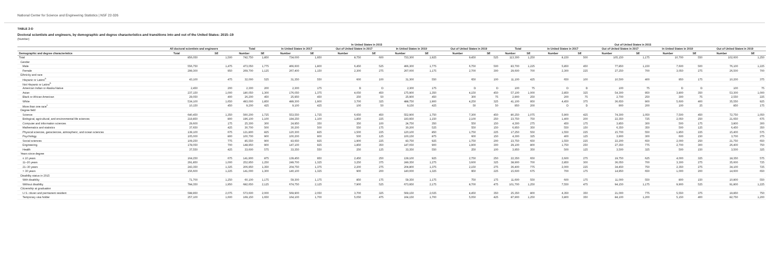National Center for Science and Engineering Statistics | NSF 22-326
TABLE 2-D
Doctoral scientists and engineers, by demographic and degree characteristics and transitions into and out of the United States: 2015–19
(Number)
| | | | In United States in 2015 | | | | | | | | | | Out of United States in 2015 | | | | | | | | | |
| --- | --- | --- | --- | --- | --- | --- | --- | --- | --- | --- | --- | --- | --- | --- | --- | --- | --- | --- | --- | --- | --- | --- |
| | All doctoral scientists and engineers | | Total | | In United States in 2017 | | Out of United States in 2017 | | In United States in 2019 | | Out of United States in 2019 | | Total | | In United States in 2017 | | Out of United States in 2017 | | In United States in 2019 | | Out of United States in 2019 | |
| Demographic and degree characteristics | Total | SE | Number | SE | Number | SE | Number | SE | Number | SE | Number | SE | Number | SE | Number | SE | Number | SE | Number | SE | Number | SE |
| Total | 856,050 | 1,500 | 742,750 | 1,850 | 734,000 | 1,950 | 8,750 | 600 | 733,300 | 1,925 | 9,450 | 525 | 113,300 | 1,250 | 8,150 | 500 | 105,150 | 1,175 | 10,700 | 550 | 102,600 | 1,250 |
| Gender | | | | | | | | | | | | | | | | | | | | | | |
| Male | 556,750 | 1,475 | 473,050 | 1,775 | 466,600 | 1,800 | 6,450 | 525 | 466,300 | 1,775 | 6,750 | 500 | 83,700 | 1,225 | 5,850 | 450 | 77,850 | 1,150 | 7,600 | 500 | 76,100 | 1,225 |
| Female | 299,300 | 950 | 269,700 | 1,125 | 267,400 | 1,150 | 2,300 | 275 | 267,000 | 1,175 | 2,700 | 300 | 29,600 | 700 | 2,300 | 225 | 27,250 | 700 | 3,050 | 275 | 26,500 | 700 |
| Ethnicity and race | | | | | | | | | | | | | | | | | | | | | | |
| Hispanic or Latino<sup>a</sup> | 43,100 | 475 | 32,000 | 525 | 31,350 | 550 | 600 | 100 | 31,300 | 550 | 650 | 100 | 11,100 | 425 | 650 | 100 | 10,500 | 400 | 950 | 175 | 10,200 | 375 |
| Not Hispanic or Latino<sup>b</sup> | | | | | | | | | | | | | | | | | | | | | | |
| American Indian or Alaska Native | 2,450 | 200 | 2,300 | 200 | 2,300 | 175 | D | D | 2,300 | 175 | D | D | 100 | 75 | D | D | 100 | 75 | D | D | 100 | 75 |
| Asian | 237,150 | 1,000 | 180,050 | 1,300 | 176,050 | 1,375 | 4,050 | 450 | 175,900 | 1,350 | 4,150 | 450 | 57,100 | 1,000 | 2,850 | 325 | 54,300 | 950 | 3,800 | 350 | 53,300 | 1,000 |
| Black or African American | 29,050 | 400 | 26,200 | 450 | 25,950 | 450 | 250 | 50 | 25,900 | 450 | 300 | 75 | 2,900 | 250 | 200 | 75 | 2,700 | 250 | 300 | 75 | 2,550 | 225 |
| White | 534,100 | 1,650 | 493,000 | 1,850 | 489,300 | 1,900 | 3,700 | 325 | 488,750 | 1,900 | 4,250 | 325 | 41,100 | 950 | 4,450 | 375 | 36,650 | 900 | 5,600 | 400 | 35,550 | 925 |
| More than one race<sup>c</sup> | 10,150 | 450 | 9,200 | 425 | 9,100 | 425 | 100 | 50 | 9,150 | 425 | 50 | 50 | 950 | 200 | D | D | 900 | 200 | 100 | 25 | 850 | 175 |
| Degree field | | | | | | | | | | | | | | | | | | | | | | |
| Science | 640,450 | 1,350 | 560,200 | 1,725 | 553,550 | 1,725 | 6,650 | 450 | 552,900 | 1,750 | 7,300 | 450 | 80,250 | 1,075 | 5,900 | 425 | 74,300 | 1,050 | 7,500 | 450 | 72,750 | 1,050 |
| Biological, agricultural, and environmental life sciences | 219,850 | 800 | 196,100 | 1,100 | 194,250 | 1,100 | 1,850 | 225 | 193,950 | 1,150 | 2,100 | 250 | 23,750 | 750 | 1,400 | 200 | 22,350 | 725 | 2,050 | 250 | 21,650 | 675 |
| Computer and information sciences | 29,600 | 175 | 25,300 | 300 | 24,950 | 350 | 350 | 100 | 24,750 | 350 | 550 | 150 | 4,300 | 275 | 450 | 175 | 3,850 | 300 | 500 | 175 | 3,800 | 300 |
| Mathematics and statistics | 37,650 | 425 | 30,700 | 500 | 30,200 | 500 | 550 | 175 | 30,200 | 525 | 550 | 150 | 6,950 | 350 | 550 | 150 | 6,350 | 350 | 500 | 125 | 6,450 | 350 |
| Physical sciences, geosciences, atmospheric, and ocean sciences | 139,100 | 675 | 121,800 | 825 | 120,300 | 825 | 1,500 | 225 | 120,100 | 850 | 1,750 | 225 | 17,250 | 550 | 1,550 | 225 | 15,700 | 550 | 1,850 | 225 | 15,400 | 575 |
| Psychology | 105,000 | 800 | 100,700 | 900 | 100,200 | 900 | 500 | 125 | 100,150 | 875 | 600 | 150 | 4,300 | 325 | 400 | 125 | 3,900 | 300 | 600 | 150 | 3,700 | 275 |
| Social sciences | 109,250 | 775 | 85,550 | 900 | 83,650 | 925 | 1,900 | 225 | 83,750 | 925 | 1,750 | 200 | 23,750 | 650 | 1,550 | 225 | 22,200 | 650 | 2,000 | 250 | 21,750 | 650 |
| Engineering | 178,050 | 700 | 148,950 | 900 | 147,100 | 925 | 1,850 | 350 | 147,050 | 900 | 1,900 | 300 | 29,100 | 800 | 1,750 | 250 | 27,350 | 775 | 2,700 | 300 | 26,400 | 750 |
| Health | 37,550 | 425 | 33,600 | 575 | 33,350 | 550 | 250 | 125 | 33,350 | 550 | 250 | 100 | 3,950 | 350 | 500 | 125 | 3,500 | 325 | 500 | 150 | 3,500 | 325 |
| Years since degree | | | | | | | | | | | | | | | | | | | | | | |
| ≤ 10 years | 164,250 | 675 | 141,900 | 875 | 139,450 | 950 | 2,450 | 250 | 139,100 | 925 | 2,750 | 250 | 22,350 | 650 | 2,600 | 275 | 19,750 | 625 | 4,000 | 325 | 18,350 | 575 |
| 11–20 years | 291,850 | 1,000 | 252,950 | 1,250 | 249,700 | 1,325 | 3,250 | 375 | 249,350 | 1,275 | 3,600 | 325 | 38,900 | 700 | 2,850 | 300 | 36,050 | 700 | 3,300 | 275 | 35,600 | 725 |
| 21–30 years | 243,350 | 1,325 | 206,950 | 1,350 | 204,750 | 1,375 | 2,200 | 275 | 204,800 | 1,375 | 2,150 | 275 | 36,400 | 775 | 2,000 | 225 | 34,450 | 750 | 2,350 | 275 | 34,100 | 725 |
| > 30 years | 156,600 | 1,225 | 141,000 | 1,300 | 140,100 | 1,325 | 900 | 200 | 140,000 | 1,325 | 950 | 225 | 15,600 | 675 | 700 | 175 | 14,950 | 650 | 1,000 | 200 | 14,600 | 650 |
| Disability status in 2015 | | | | | | | | | | | | | | | | | | | | | | |
| With disability | 71,700 | 1,250 | 60,100 | 1,175 | 59,300 | 1,175 | 850 | 175 | 59,350 | 1,175 | 750 | 175 | 11,600 | 550 | 600 | 175 | 11,000 | 550 | 800 | 150 | 10,800 | 550 |
| Without disability | 784,350 | 1,950 | 682,650 | 2,125 | 674,750 | 2,125 | 7,900 | 525 | 673,950 | 2,175 | 8,700 | 475 | 101,700 | 1,250 | 7,550 | 475 | 94,150 | 1,175 | 9,900 | 525 | 91,800 | 1,225 |
| Citizenship at graduation | | | | | | | | | | | | | | | | | | | | | | |
| U.S. citizen and permanent resident | 598,950 | 2,075 | 573,600 | 2,000 | 569,900 | 2,050 | 3,700 | 325 | 569,150 | 2,025 | 4,450 | 350 | 25,350 | 800 | 4,350 | 350 | 21,000 | 775 | 5,550 | 375 | 19,850 | 750 |
| Temporary visa holder | 257,100 | 1,600 | 169,150 | 1,650 | 164,100 | 1,700 | 5,050 | 475 | 164,150 | 1,700 | 5,050 | 425 | 87,900 | 1,250 | 3,800 | 350 | 84,100 | 1,200 | 5,150 | 400 | 82,750 | 1,200 |